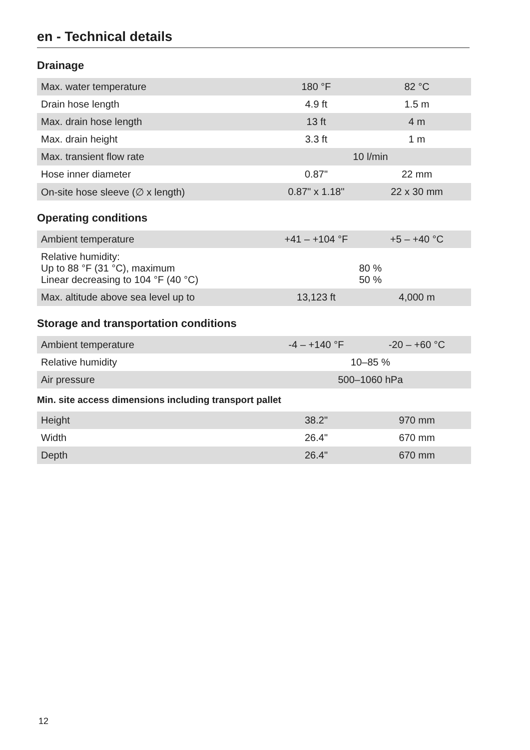en - Technical details
Drainage
| Max. water temperature | 180 °F | 82 °C |
| Drain hose length | 4.9 ft | 1.5 m |
| Max. drain hose length | 13 ft | 4 m |
| Max. drain height | 3.3 ft | 1 m |
| Max. transient flow rate | 10 l/min | |
| Hose inner diameter | 0.87" | 22 mm |
| On-site hose sleeve (∅ x length) | 0.87" x 1.18" | 22 x 30 mm |
Operating conditions
| Ambient temperature | +41 – +104 °F | +5 – +40 °C |
| Relative humidity: Up to 88 °F (31 °C), maximum Linear decreasing to 104 °F (40 °C) | 80 % 50 % | |
| Max. altitude above sea level up to | 13,123 ft | 4,000 m |
Storage and transportation conditions
| Ambient temperature | -4 – +140 °F | -20 – +60 °C |
| Relative humidity | 10–85 % | |
| Air pressure | 500–1060 hPa | |
Min. site access dimensions including transport pallet
| Height | 38.2" | 970 mm |
| Width | 26.4" | 670 mm |
| Depth | 26.4" | 670 mm |
12